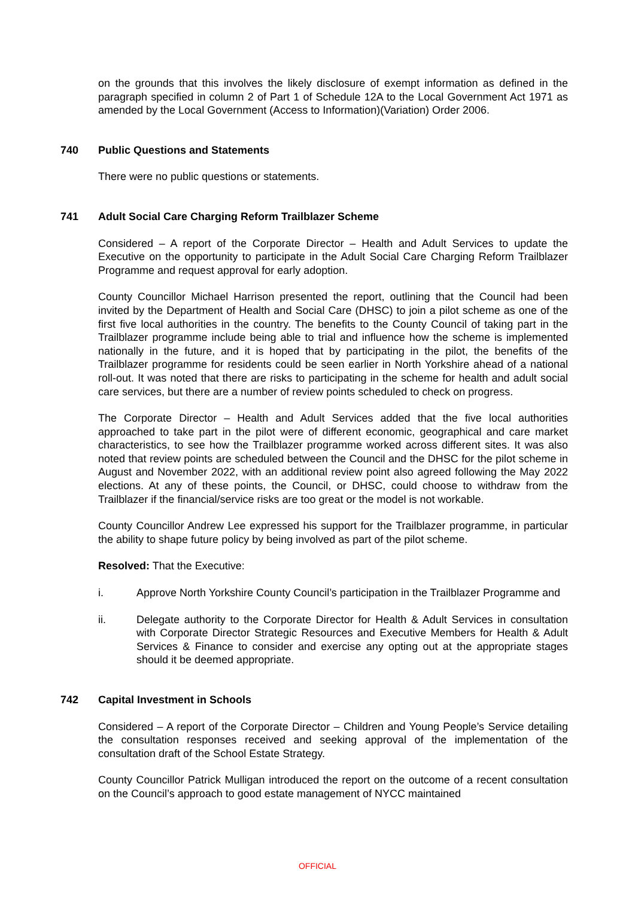on the grounds that this involves the likely disclosure of exempt information as defined in the paragraph specified in column 2 of Part 1 of Schedule 12A to the Local Government Act 1971 as amended by the Local Government (Access to Information)(Variation) Order 2006.
740 Public Questions and Statements
There were no public questions or statements.
741 Adult Social Care Charging Reform Trailblazer Scheme
Considered – A report of the Corporate Director – Health and Adult Services to update the Executive on the opportunity to participate in the Adult Social Care Charging Reform Trailblazer Programme and request approval for early adoption.
County Councillor Michael Harrison presented the report, outlining that the Council had been invited by the Department of Health and Social Care (DHSC) to join a pilot scheme as one of the first five local authorities in the country. The benefits to the County Council of taking part in the Trailblazer programme include being able to trial and influence how the scheme is implemented nationally in the future, and it is hoped that by participating in the pilot, the benefits of the Trailblazer programme for residents could be seen earlier in North Yorkshire ahead of a national roll-out. It was noted that there are risks to participating in the scheme for health and adult social care services, but there are a number of review points scheduled to check on progress.
The Corporate Director – Health and Adult Services added that the five local authorities approached to take part in the pilot were of different economic, geographical and care market characteristics, to see how the Trailblazer programme worked across different sites. It was also noted that review points are scheduled between the Council and the DHSC for the pilot scheme in August and November 2022, with an additional review point also agreed following the May 2022 elections. At any of these points, the Council, or DHSC, could choose to withdraw from the Trailblazer if the financial/service risks are too great or the model is not workable.
County Councillor Andrew Lee expressed his support for the Trailblazer programme, in particular the ability to shape future policy by being involved as part of the pilot scheme.
Resolved: That the Executive:
i. Approve North Yorkshire County Council’s participation in the Trailblazer Programme and
ii. Delegate authority to the Corporate Director for Health & Adult Services in consultation with Corporate Director Strategic Resources and Executive Members for Health & Adult Services & Finance to consider and exercise any opting out at the appropriate stages should it be deemed appropriate.
742 Capital Investment in Schools
Considered – A report of the Corporate Director – Children and Young People’s Service detailing the consultation responses received and seeking approval of the implementation of the consultation draft of the School Estate Strategy.
County Councillor Patrick Mulligan introduced the report on the outcome of a recent consultation on the Council’s approach to good estate management of NYCC maintained
OFFICIAL